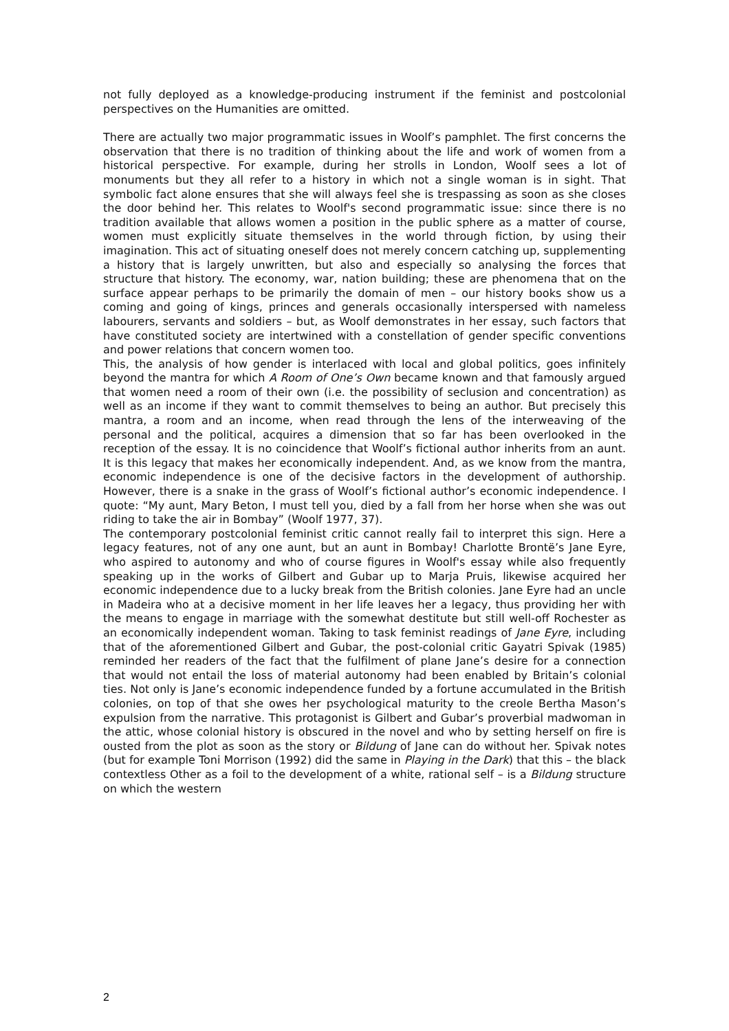not fully deployed as a knowledge-producing instrument if the feminist and postcolonial perspectives on the Humanities are omitted.
There are actually two major programmatic issues in Woolf’s pamphlet. The first concerns the observation that there is no tradition of thinking about the life and work of women from a historical perspective. For example, during her strolls in London, Woolf sees a lot of monuments but they all refer to a history in which not a single woman is in sight. That symbolic fact alone ensures that she will always feel she is trespassing as soon as she closes the door behind her. This relates to Woolf's second programmatic issue: since there is no tradition available that allows women a position in the public sphere as a matter of course, women must explicitly situate themselves in the world through fiction, by using their imagination. This act of situating oneself does not merely concern catching up, supplementing a history that is largely unwritten, but also and especially so analysing the forces that structure that history. The economy, war, nation building; these are phenomena that on the surface appear perhaps to be primarily the domain of men – our history books show us a coming and going of kings, princes and generals occasionally interspersed with nameless labourers, servants and soldiers – but, as Woolf demonstrates in her essay, such factors that have constituted society are intertwined with a constellation of gender specific conventions and power relations that concern women too.
This, the analysis of how gender is interlaced with local and global politics, goes infinitely beyond the mantra for which A Room of One’s Own became known and that famously argued that women need a room of their own (i.e. the possibility of seclusion and concentration) as well as an income if they want to commit themselves to being an author. But precisely this mantra, a room and an income, when read through the lens of the interweaving of the personal and the political, acquires a dimension that so far has been overlooked in the reception of the essay. It is no coincidence that Woolf’s fictional author inherits from an aunt. It is this legacy that makes her economically independent. And, as we know from the mantra, economic independence is one of the decisive factors in the development of authorship. However, there is a snake in the grass of Woolf’s fictional author’s economic independence. I quote: “My aunt, Mary Beton, I must tell you, died by a fall from her horse when she was out riding to take the air in Bombay” (Woolf 1977, 37).
The contemporary postcolonial feminist critic cannot really fail to interpret this sign. Here a legacy features, not of any one aunt, but an aunt in Bombay! Charlotte Brontë’s Jane Eyre, who aspired to autonomy and who of course figures in Woolf's essay while also frequently speaking up in the works of Gilbert and Gubar up to Marja Pruis, likewise acquired her economic independence due to a lucky break from the British colonies. Jane Eyre had an uncle in Madeira who at a decisive moment in her life leaves her a legacy, thus providing her with the means to engage in marriage with the somewhat destitute but still well-off Rochester as an economically independent woman. Taking to task feminist readings of Jane Eyre, including that of the aforementioned Gilbert and Gubar, the post-colonial critic Gayatri Spivak (1985) reminded her readers of the fact that the fulfilment of plane Jane’s desire for a connection that would not entail the loss of material autonomy had been enabled by Britain’s colonial ties. Not only is Jane’s economic independence funded by a fortune accumulated in the British colonies, on top of that she owes her psychological maturity to the creole Bertha Mason’s expulsion from the narrative. This protagonist is Gilbert and Gubar’s proverbial madwoman in the attic, whose colonial history is obscured in the novel and who by setting herself on fire is ousted from the plot as soon as the story or Bildung of Jane can do without her. Spivak notes (but for example Toni Morrison (1992) did the same in Playing in the Dark) that this – the black contextless Other as a foil to the development of a white, rational self – is a Bildung structure on which the western
2